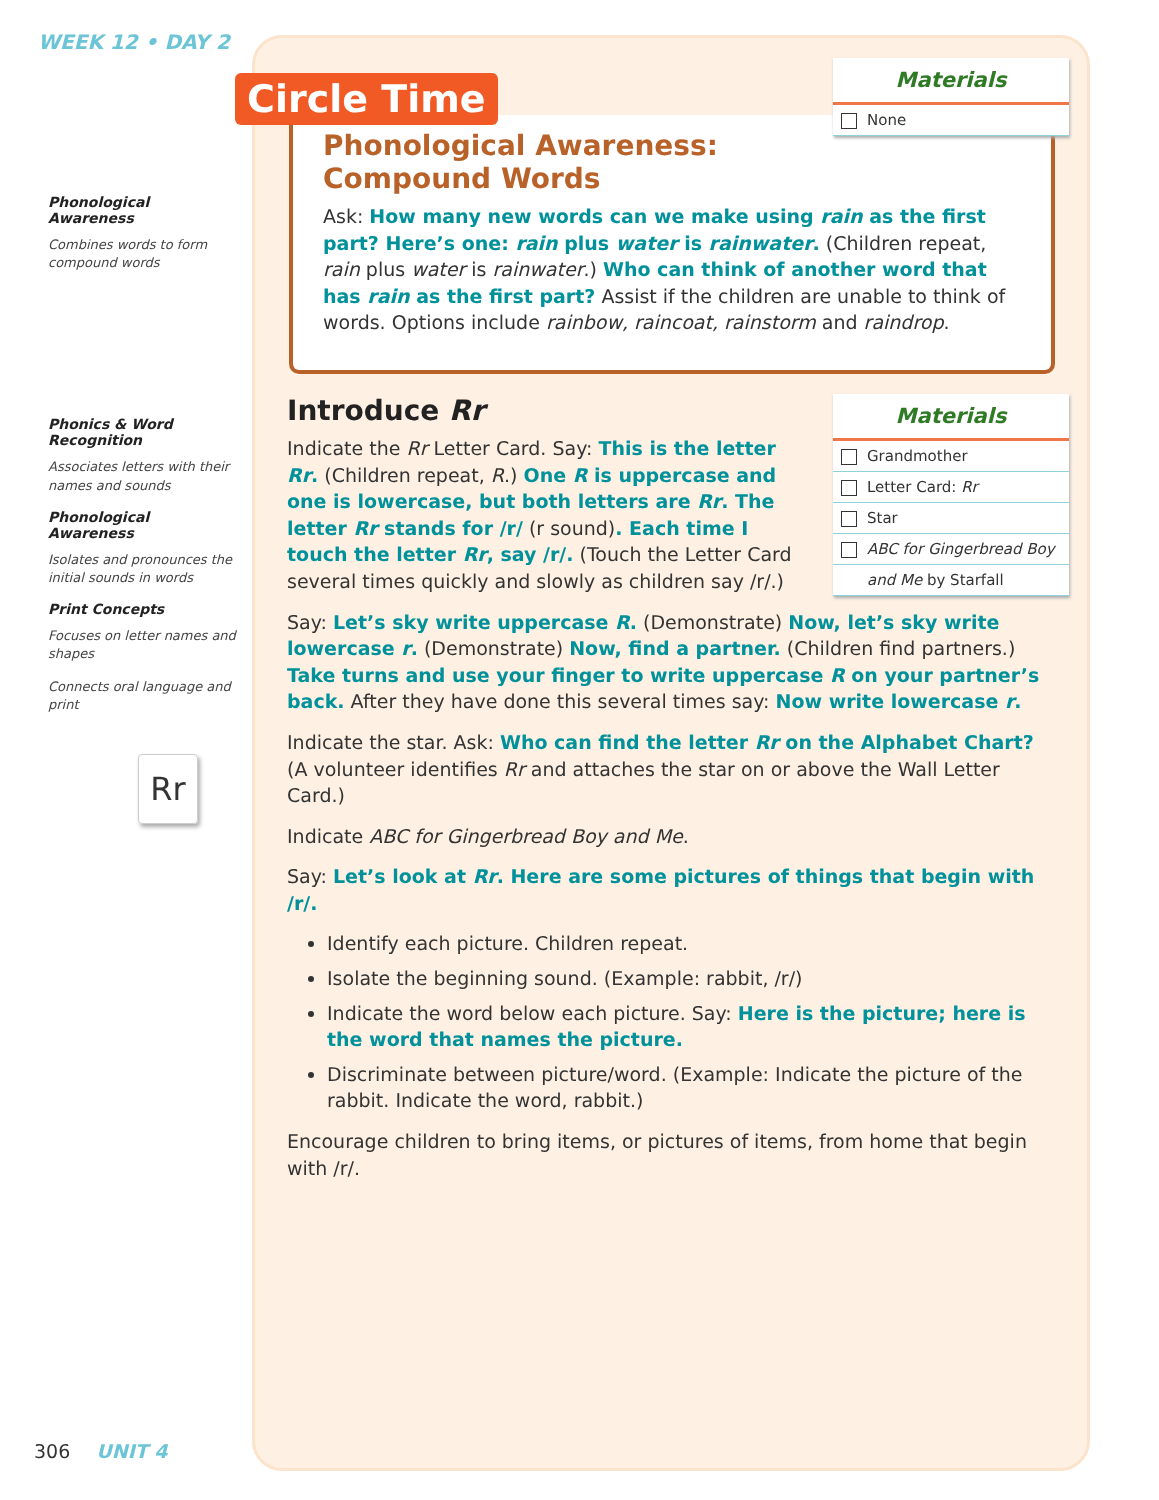WEEK 12 • DAY 2
Phonological Awareness
Combines words to form compound words
Phonics & Word Recognition
Associates letters with their names and sounds
Phonological Awareness
Isolates and pronounces the initial sounds in words
Print Concepts
Focuses on letter names and shapes
Connects oral language and print
Rr
306 UNIT 4
Materials
None
Circle Time
Phonological Awareness: Compound Words
Ask: How many new words can we make using rain as the first part? Here’s one: rain plus water is rainwater. (Children repeat, rain plus water is rainwater.) Who can think of another word that has rain as the first part? Assist if the children are unable to think of words. Options include rainbow, raincoat, rainstorm and raindrop.
Materials
Grandmother
Letter Card: Rr
Star
ABC for Gingerbread Boy
and Me by Starfall
Introduce Rr
Indicate the Rr Letter Card. Say: This is the letter Rr. (Children repeat, R.) One R is uppercase and one is lowercase, but both letters are Rr. The letter Rr stands for /r/ (r sound). Each time I touch the letter Rr, say /r/. (Touch the Letter Card several times quickly and slowly as children say /r/.)
Say: Let’s sky write uppercase R. (Demonstrate) Now, let’s sky write lowercase r. (Demonstrate) Now, find a partner. (Children find partners.) Take turns and use your finger to write uppercase R on your partner’s back. After they have done this several times say: Now write lowercase r.
Indicate the star. Ask: Who can find the letter Rr on the Alphabet Chart? (A volunteer identifies Rr and attaches the star on or above the Wall Letter Card.)
Indicate ABC for Gingerbread Boy and Me.
Say: Let’s look at Rr. Here are some pictures of things that begin with /r/.
Identify each picture. Children repeat.
Isolate the beginning sound. (Example: rabbit, /r/)
Indicate the word below each picture. Say: Here is the picture; here is the word that names the picture.
Discriminate between picture/word. (Example: Indicate the picture of the rabbit. Indicate the word, rabbit.)
Encourage children to bring items, or pictures of items, from home that begin with /r/.